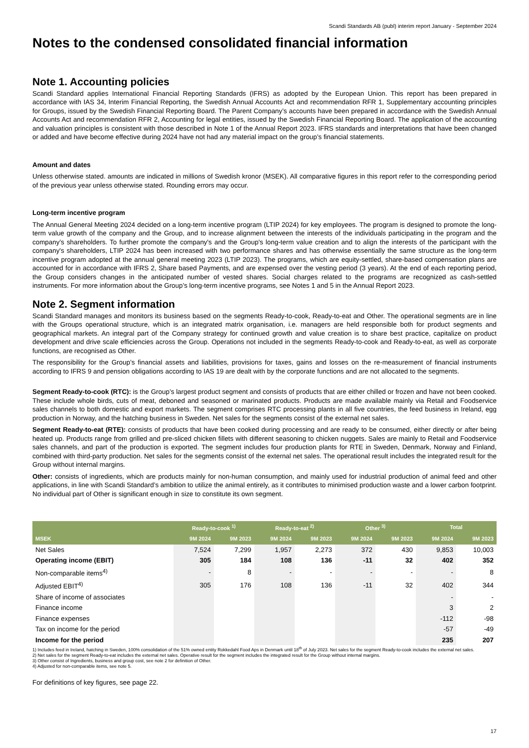Scandi Standards AB (publ) interim report January - September 2024
Notes to the condensed consolidated financial information
Note 1. Accounting policies
Scandi Standard applies International Financial Reporting Standards (IFRS) as adopted by the European Union. This report has been prepared in accordance with IAS 34, Interim Financial Reporting, the Swedish Annual Accounts Act and recommendation RFR 1, Supplementary accounting principles for Groups, issued by the Swedish Financial Reporting Board. The Parent Company’s accounts have been prepared in accordance with the Swedish Annual Accounts Act and recommendation RFR 2, Accounting for legal entities, issued by the Swedish Financial Reporting Board. The application of the accounting and valuation principles is consistent with those described in Note 1 of the Annual Report 2023. IFRS standards and interpretations that have been changed or added and have become effective during 2024 have not had any material impact on the group’s financial statements.
Amount and dates
Unless otherwise stated. amounts are indicated in millions of Swedish kronor (MSEK). All comparative figures in this report refer to the corresponding period of the previous year unless otherwise stated. Rounding errors may occur.
Long-term incentive program
The Annual General Meeting 2024 decided on a long-term incentive program (LTIP 2024) for key employees. The program is designed to promote the long-term value growth of the company and the Group, and to increase alignment between the interests of the individuals participating in the program and the company’s shareholders. To further promote the company's and the Group's long-term value creation and to align the interests of the participant with the company's shareholders, LTIP 2024 has been increased with two performance shares and has otherwise essentially the same structure as the long-term incentive program adopted at the annual general meeting 2023 (LTIP 2023). The programs, which are equity-settled, share-based compensation plans are accounted for in accordance with IFRS 2, Share based Payments, and are expensed over the vesting period (3 years). At the end of each reporting period, the Group considers changes in the anticipated number of vested shares. Social charges related to the programs are recognized as cash-settled instruments. For more information about the Group’s long-term incentive programs, see Notes 1 and 5 in the Annual Report 2023.
Note 2. Segment information
Scandi Standard manages and monitors its business based on the segments Ready-to-cook, Ready-to-eat and Other. The operational segments are in line with the Groups operational structure, which is an integrated matrix organisation, i.e. managers are held responsible both for product segments and geographical markets. An integral part of the Company strategy for continued growth and value creation is to share best practice, capitalize on product development and drive scale efficiencies across the Group. Operations not included in the segments Ready-to-cook and Ready-to-eat, as well as corporate functions, are recognised as Other.
The responsibility for the Group’s financial assets and liabilities, provisions for taxes, gains and losses on the re-measurement of financial instruments according to IFRS 9 and pension obligations according to IAS 19 are dealt with by the corporate functions and are not allocated to the segments.
Segment Ready-to-cook (RTC): is the Group’s largest product segment and consists of products that are either chilled or frozen and have not been cooked. These include whole birds, cuts of meat, deboned and seasoned or marinated products. Products are made available mainly via Retail and Foodservice sales channels to both domestic and export markets. The segment comprises RTC processing plants in all five countries, the feed business in Ireland, egg production in Norway, and the hatching business in Sweden. Net sales for the segments consist of the external net sales.
Segment Ready-to-eat (RTE): consists of products that have been cooked during processing and are ready to be consumed, either directly or after being heated up. Products range from grilled and pre-sliced chicken fillets with different seasoning to chicken nuggets. Sales are mainly to Retail and Foodservice sales channels, and part of the production is exported. The segment includes four production plants for RTE in Sweden, Denmark, Norway and Finland, combined with third-party production. Net sales for the segments consist of the external net sales. The operational result includes the integrated result for the Group without internal margins.
Other: consists of ingredients, which are products mainly for non-human consumption, and mainly used for industrial production of animal feed and other applications, in line with Scandi Standard’s ambition to utilize the animal entirely, as it contributes to minimised production waste and a lower carbon footprint. No individual part of Other is significant enough in size to constitute its own segment.
| | Ready-to-cook <sup>1)</sup> | | Ready-to-eat <sup>2)</sup> | | Other <sup>3)</sup> | | Total | |
| --- | --- | --- | --- | --- | --- | --- | --- | --- |
| MSEK | 9M 2024 | 9M 2023 | 9M 2024 | 9M 2023 | 9M 2024 | 9M 2023 | 9M 2024 | 9M 2023 |
| Net Sales | 7,524 | 7,299 | 1,957 | 2,273 | 372 | 430 | 9,853 | 10,003 |
| Operating income (EBIT) | 305 | 184 | 108 | 136 | -11 | 32 | 402 | 352 |
| Non-comparable items<sup>4)</sup> | - | 8 | - | - | - | - | - | 8 |
| Adjusted EBIT<sup>4)</sup> | 305 | 176 | 108 | 136 | -11 | 32 | 402 | 344 |
| Share of income of associates | | | | | | | - | - |
| Finance income | | | | | | | 3 | 2 |
| Finance expenses | | | | | | | -112 | -98 |
| Tax on income for the period | | | | | | | -57 | -49 |
| Income for the period | | | | | | | 235 | 207 |
1) Includes feed in Ireland, hatching in Sweden, 100% consolidation of the 51% owned entity Rokkedahl Food Aps in Denmark until 18<sup>th</sup> of July 2023. Net sales for the segment Ready-to-cook includes the external net sales.
2) Net sales for the segment Ready-to-eat includes the external net sales. Operative result for the segment includes the integrated result for the Group without internal margins.
3) Other consist of Ingredients, business and group cost, see note 2 for definition of Other.
4) Adjusted for non-comparable items, see note 5.
For definitions of key figures, see page 22.
17